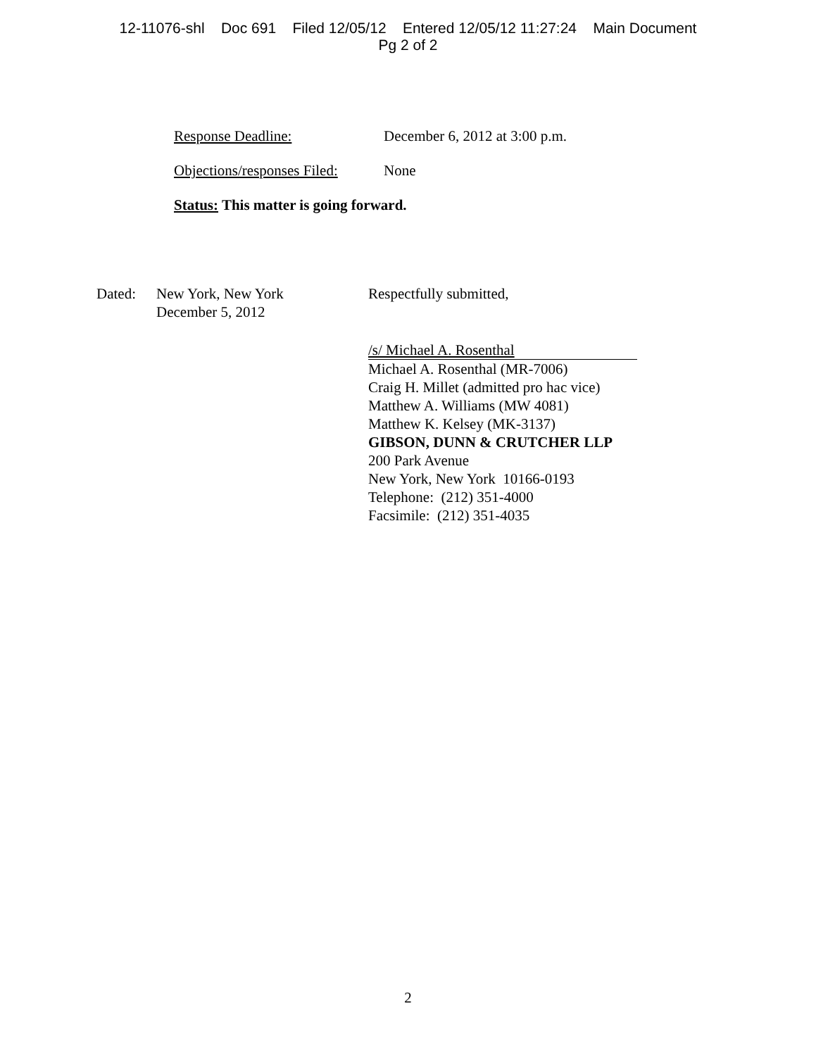12-11076-shl Doc 691 Filed 12/05/12 Entered 12/05/12 11:27:24 Main Document
Pg 2 of 2
Response Deadline: December 6, 2012 at 3:00 p.m.
Objections/responses Filed:
None
Status: This matter is going forward.
Dated: New York, New York
December 5, 2012
Respectfully submitted,
/s/ Michael A. Rosenthal
Michael A. Rosenthal (MR-7006)
Craig H. Millet (admitted pro hac vice)
Matthew A. Williams (MW 4081)
Matthew K. Kelsey (MK-3137)
GIBSON, DUNN & CRUTCHER LLP
200 Park Avenue
New York, New York 10166-0193
Telephone: (212) 351-4000
Facsimile: (212) 351-4035
2